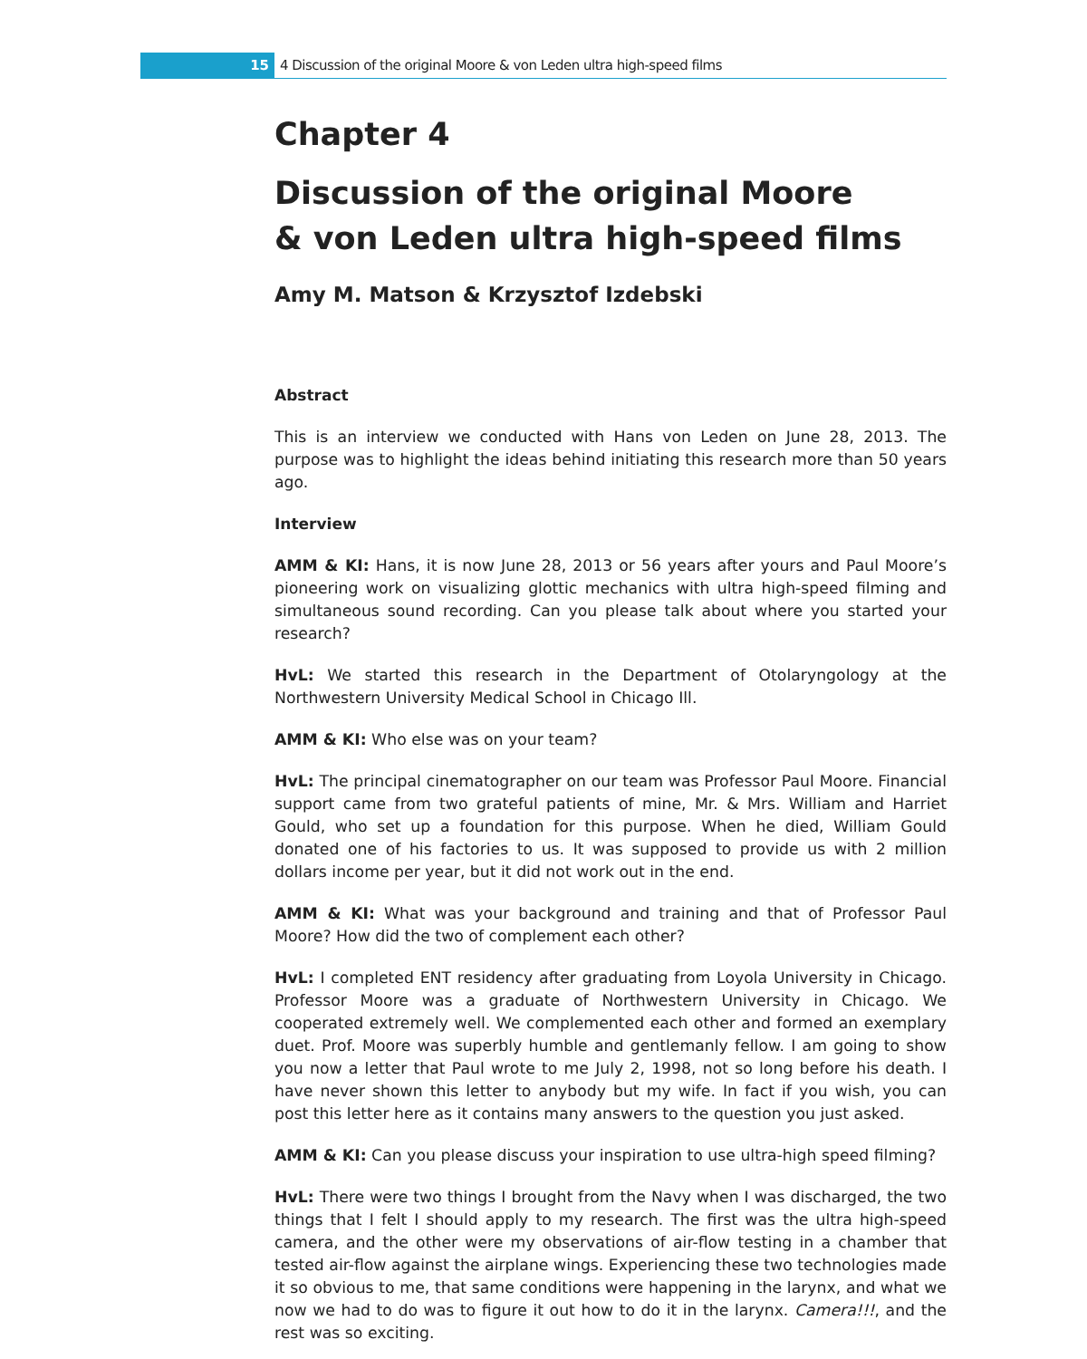15
4 Discussion of the original Moore & von Leden ultra high-speed films
Chapter 4
Discussion of the original Moore
& von Leden ultra high-speed films
Amy M. Matson & Krzysztof Izdebski
Abstract
This is an interview we conducted with Hans von Leden on June 28, 2013. The purpose was to highlight the ideas behind initiating this research more than 50 years ago.
Interview
AMM & KI: Hans, it is now June 28, 2013 or 56 years after yours and Paul Moore’s pioneering work on visualizing glottic mechanics with ultra high-speed filming and simultaneous sound recording. Can you please talk about where you started your research?
HvL: We started this research in the Department of Otolaryngology at the Northwestern University Medical School in Chicago Ill.
AMM & KI: Who else was on your team?
HvL: The principal cinematographer on our team was Professor Paul Moore. Financial support came from two grateful patients of mine, Mr. & Mrs. William and Harriet Gould, who set up a foundation for this purpose. When he died, William Gould donated one of his factories to us. It was supposed to provide us with 2 million dollars income per year, but it did not work out in the end.
AMM & KI: What was your background and training and that of Professor Paul Moore? How did the two of complement each other?
HvL: I completed ENT residency after graduating from Loyola University in Chicago. Professor Moore was a graduate of Northwestern University in Chicago. We cooperated extremely well. We complemented each other and formed an exemplary duet. Prof. Moore was superbly humble and gentlemanly fellow. I am going to show you now a letter that Paul wrote to me July 2, 1998, not so long before his death. I have never shown this letter to anybody but my wife. In fact if you wish, you can post this letter here as it contains many answers to the question you just asked.
AMM & KI: Can you please discuss your inspiration to use ultra-high speed filming?
HvL: There were two things I brought from the Navy when I was discharged, the two things that I felt I should apply to my research. The first was the ultra high-speed camera, and the other were my observations of air-flow testing in a chamber that tested air-flow against the airplane wings. Experiencing these two technologies made it so obvious to me, that same conditions were happening in the larynx, and what we now we had to do was to figure it out how to do it in the larynx. Camera!!!, and the rest was so exciting.